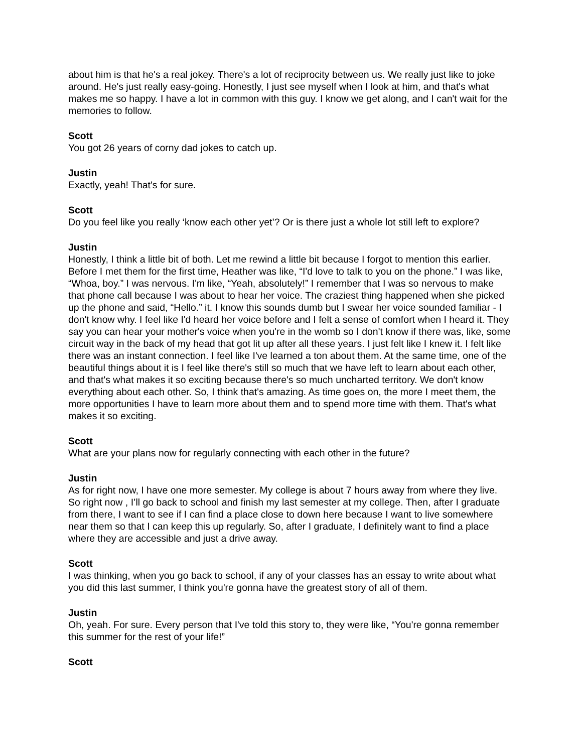about him is that he's a real jokey. There's a lot of reciprocity between us. We really just like to joke around. He's just really easy-going. Honestly, I just see myself when I look at him, and that's what makes me so happy. I have a lot in common with this guy. I know we get along, and I can't wait for the memories to follow.
Scott
You got 26 years of corny dad jokes to catch up.
Justin
Exactly, yeah! That's for sure.
Scott
Do you feel like you really ‘know each other yet’? Or is there just a whole lot still left to explore?
Justin
Honestly, I think a little bit of both. Let me rewind a little bit because I forgot to mention this earlier. Before I met them for the first time, Heather was like, “I'd love to talk to you on the phone.” I was like, “Whoa, boy.” I was nervous. I'm like, “Yeah, absolutely!” I remember that I was so nervous to make that phone call because I was about to hear her voice. The craziest thing happened when she picked up the phone and said, “Hello.” it. I know this sounds dumb but I swear her voice sounded familiar - I don't know why. I feel like I'd heard her voice before and I felt a sense of comfort when I heard it. They say you can hear your mother's voice when you're in the womb so I don't know if there was, like, some circuit way in the back of my head that got lit up after all these years. I just felt like I knew it. I felt like there was an instant connection. I feel like I've learned a ton about them. At the same time, one of the beautiful things about it is I feel like there's still so much that we have left to learn about each other, and that's what makes it so exciting because there's so much uncharted territory. We don't know everything about each other. So, I think that's amazing. As time goes on, the more I meet them, the more opportunities I have to learn more about them and to spend more time with them. That's what makes it so exciting.
Scott
What are your plans now for regularly connecting with each other in the future?
Justin
As for right now, I have one more semester. My college is about 7 hours away from where they live. So right now , I’ll go back to school and finish my last semester at my college. Then, after I graduate from there, I want to see if I can find a place close to down here because I want to live somewhere near them so that I can keep this up regularly. So, after I graduate, I definitely want to find a place where they are accessible and just a drive away.
Scott
I was thinking, when you go back to school, if any of your classes has an essay to write about what you did this last summer, I think you're gonna have the greatest story of all of them.
Justin
Oh, yeah. For sure. Every person that I've told this story to, they were like, “You're gonna remember this summer for the rest of your life!”
Scott